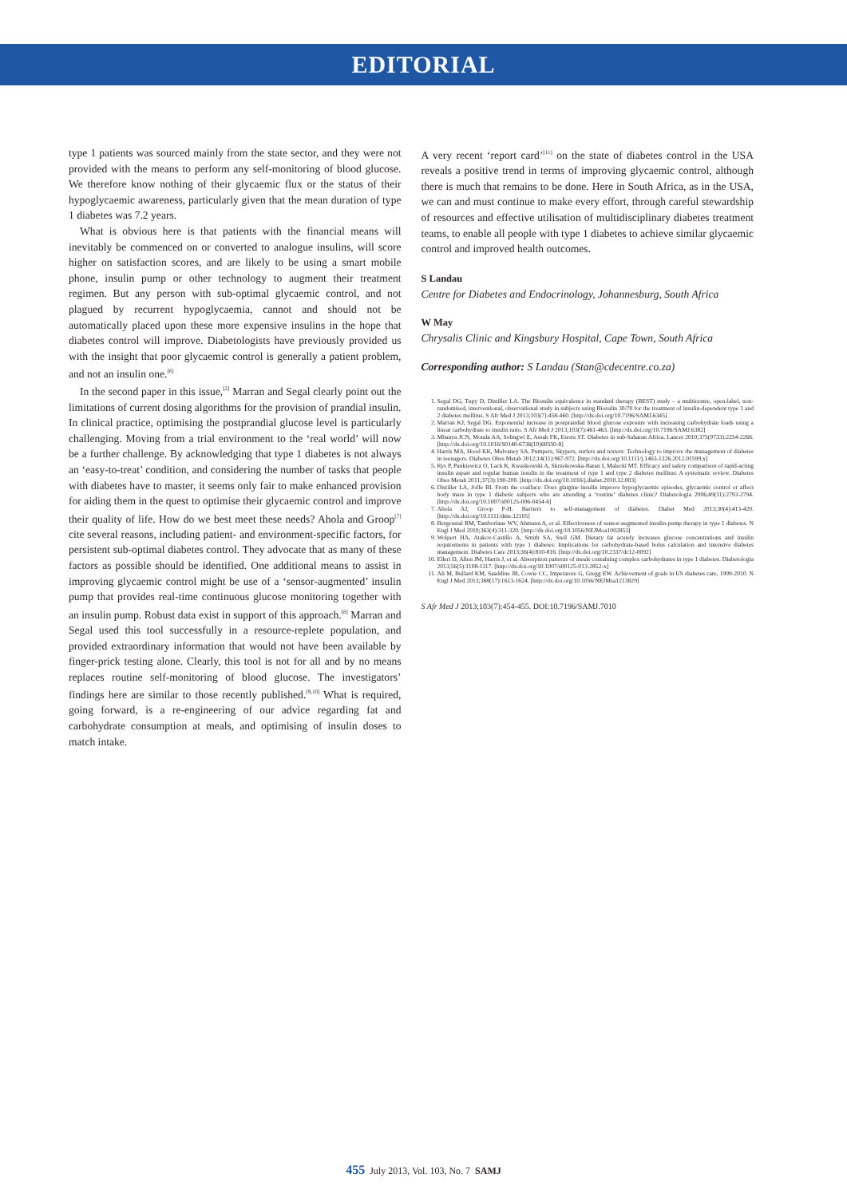EDITORIAL
type 1 patients was sourced mainly from the state sector, and they were not provided with the means to perform any self-monitoring of blood glucose. We therefore know nothing of their glycaemic flux or the status of their hypoglycaemic awareness, particularly given that the mean duration of type 1 diabetes was 7.2 years.
What is obvious here is that patients with the financial means will inevitably be commenced on or converted to analogue insulins, will score higher on satisfaction scores, and are likely to be using a smart mobile phone, insulin pump or other technology to augment their treatment regimen. But any person with sub-optimal glycaemic control, and not plagued by recurrent hypoglycaemia, cannot and should not be automatically placed upon these more expensive insulins in the hope that diabetes control will improve. Diabetologists have previously provided us with the insight that poor glycaemic control is generally a patient problem, and not an insulin one.<sup>[6]</sup>
In the second paper in this issue,<sup>[2]</sup> Marran and Segal clearly point out the limitations of current dosing algorithms for the provision of prandial insulin. In clinical practice, optimising the postprandial glucose level is particularly challenging. Moving from a trial environment to the ‘real world’ will now be a further challenge. By acknowledging that type 1 diabetes is not always an ‘easy-to-treat’ condition, and considering the number of tasks that people with diabetes have to master, it seems only fair to make enhanced provision for aiding them in the quest to optimise their glycaemic control and improve their quality of life. How do we best meet these needs? Ahola and Groop<sup>[7]</sup> cite several reasons, including patient- and environment-specific factors, for persistent sub-optimal diabetes control. They advocate that as many of these factors as possible should be identified. One additional means to assist in improving glycaemic control might be use of a ‘sensor-augmented’ insulin pump that provides real-time continuous glucose monitoring together with an insulin pump. Robust data exist in support of this approach.<sup>[8]</sup> Marran and Segal used this tool successfully in a resource-replete population, and provided extraordinary information that would not have been available by finger-prick testing alone. Clearly, this tool is not for all and by no means replaces routine self-monitoring of blood glucose. The investigators’ findings here are similar to those recently published.<sup>[9,10]</sup> What is required, going forward, is a re-engineering of our advice regarding fat and carbohydrate consumption at meals, and optimising of insulin doses to match intake.
A very recent ‘report card’<sup>[11]</sup> on the state of diabetes control in the USA reveals a positive trend in terms of improving glycaemic control, although there is much that remains to be done. Here in South Africa, as in the USA, we can and must continue to make every effort, through careful stewardship of resources and effective utilisation of multidisciplinary diabetes treatment teams, to enable all people with type 1 diabetes to achieve similar glycaemic control and improved health outcomes.
S Landau
Centre for Diabetes and Endocrinology, Johannesburg, South Africa
W May
Chrysalis Clinic and Kingsbury Hospital, Cape Town, South Africa
Corresponding author: S Landau (Stan@cdecentre.co.za)
1. Segal DG, Tupy D, Distiller LA. The Biosulin equivalence in standard therapy (BEST) study – a multicentre, open-label, non-randomised, interventional, observational study in subjects using Biosulin 30/70 for the treatment of insulin-dependent type 1 and 2 diabetes mellitus. S Afr Med J 2013;103(7):458-460. [http://dx.doi.org/10.7196/SAMJ.6345]
2. Marran KJ, Segal DG. Exponential increase in postprandial blood glucose exposure with increasing carbohydrate loads using a linear carbohydrate to insulin ratio. S Afr Med J 2013;103(7):461-463. [http://dx.doi.org/10.7196/SAMJ.6382]
3. Mbanya JCN, Motala AA, Sobngwi E, Assah FK, Enoru ST. Diabetes in sub-Saharan Africa. Lancet 2010;375(9733):2254-2266. [http://dx.doi.org/10.1016/S0140-6736(10)60550-8]
4. Harris MA, Hood KK, Mulvaney SA. Pumpers, Skypers, surfers and texters: Technology to improve the management of diabetes in teenagers. Diabetes Obes Metab 2012;14(11):967-972. [http://dx.doi.org/10.1111/j.1463-1326.2012.01599.x]
5. Rys P, Pankiewicz O, Lack K, Kwaskowski A, Skrzekowska-Baran I, Malecki MT. Efficacy and safety comparison of rapid-acting insulin aspart and regular human insulin in the treatment of type 1 and type 2 diabetes mellitus: A systematic review. Diabetes Obes Metab 2011;37(3):190-200. [http://dx.doi.org/10.1016/j.diabet.2010.12.003]
6. Distiller LA, Joffe BI. From the coalface: Does glargine insulin improve hypoglycaemic episodes, glycaemic control or affect body mass in type 1 diabetic subjects who are attending a ‘routine’ diabetes clinic? Diabetologia 2006;49(11):2793-2794. [http://dx.doi.org/10.1007/s00125-006-0454-6]
7. Ahola AJ, Groop P-H. Barriers to self-management of diabetes. Diabet Med 2013;30(4):413-420. [http://dx.doi.org/10.1111/dme.12105]
8. Bergenstal RM, Tamborlane WV, Ahmann A, et al. Effectiveness of sensor-augmented insulin-pump therapy in type 1 diabetes. N Engl J Med 2010;363(4):311-320. [http://dx.doi.org/10.1056/NEJMoa1002853]
9. Wolpert HA, Atakov-Castillo A, Smith SA, Steil GM. Dietary fat acutely increases glucose concentrations and insulin requirements in patients with type 1 diabetes: Implications for carbohydrate-based bolus calculation and intensive diabetes management. Diabetes Care 2013;36(4):810-816. [http://dx.doi.org/10.2337/dc12-0092]
10. Elleri D, Allen JM, Harris J, et al. Absorption patterns of meals containing complex carbohydrates in type 1 diabetes. Diabetologia 2013;56(5):1108-1117. [http://dx.doi.org/10.1007/s00125-013-2852-x]
11. Ali M, Bullard KM, Saaddine JB, Cowie CC, Imperatore G, Gregg EW. Achievement of goals in US diabetes care, 1999-2010. N Engl J Med 2013;368(17):1613-1624. [http://dx.doi.org/10.1056/NEJMsa1213829]
S Afr Med J 2013;103(7):454-455. DOI:10.7196/SAMJ.7010
455 July 2013, Vol. 103, No. 7 SAMJ